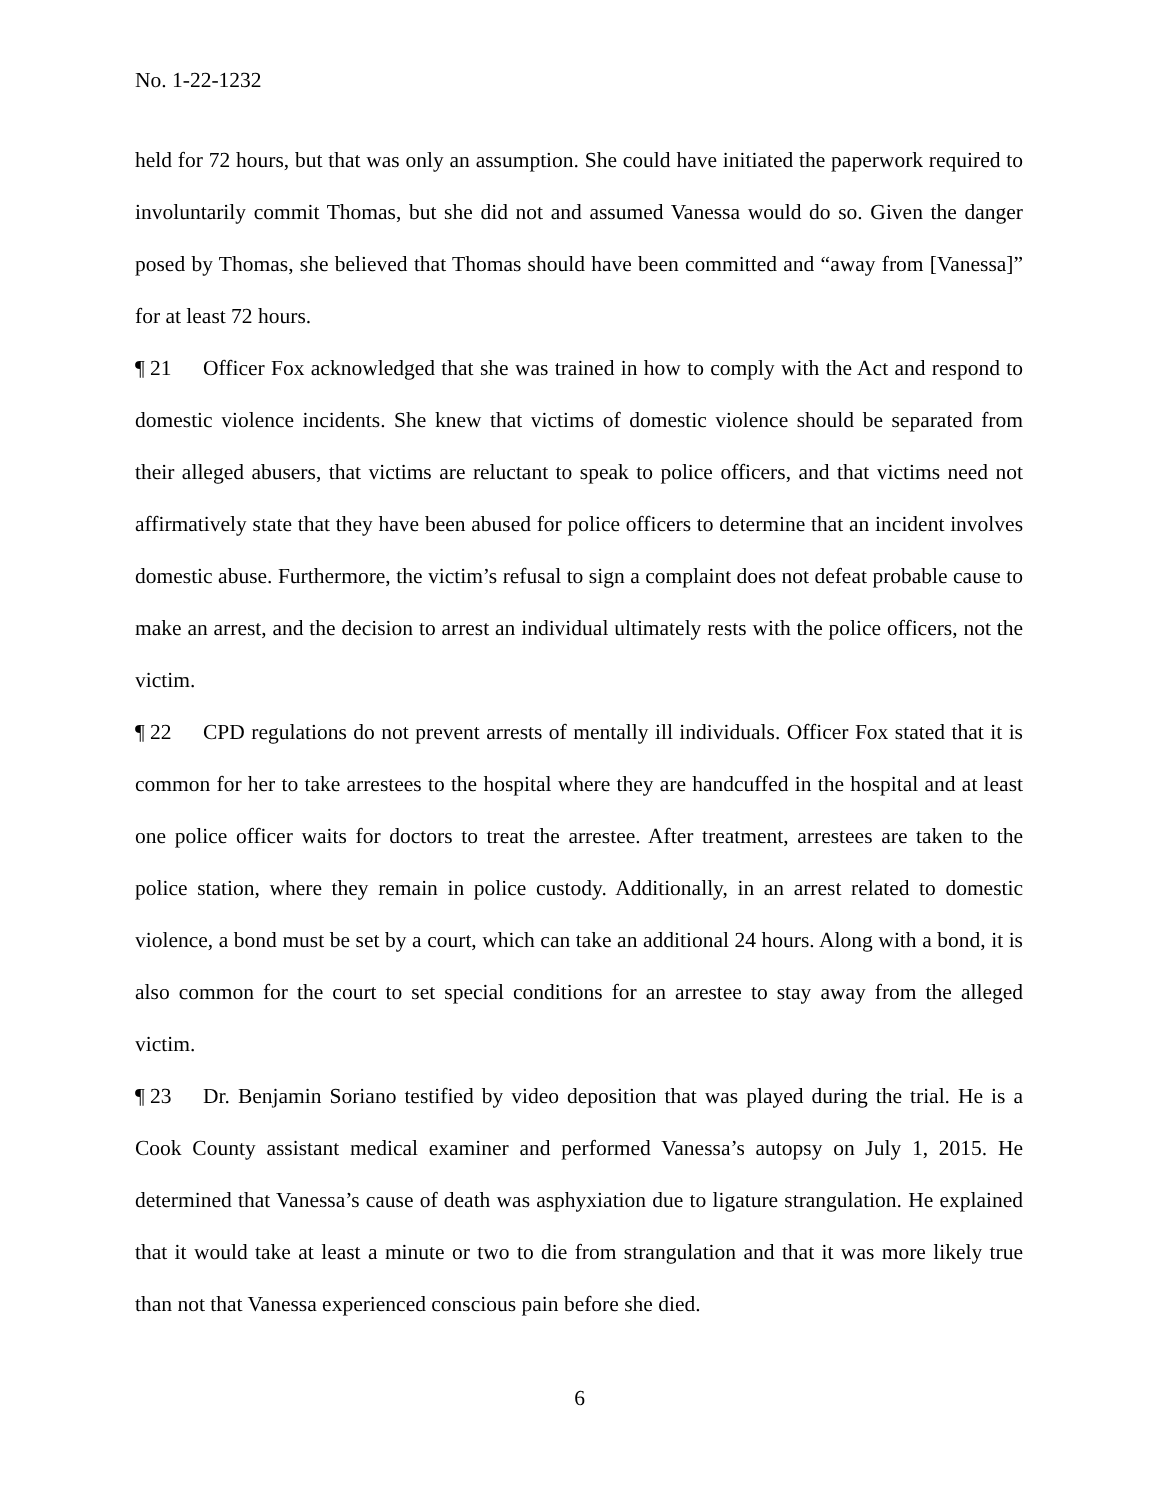No. 1-22-1232
held for 72 hours, but that was only an assumption. She could have initiated the paperwork required to involuntarily commit Thomas, but she did not and assumed Vanessa would do so. Given the danger posed by Thomas, she believed that Thomas should have been committed and “away from [Vanessa]” for at least 72 hours.
¶ 21 Officer Fox acknowledged that she was trained in how to comply with the Act and respond to domestic violence incidents. She knew that victims of domestic violence should be separated from their alleged abusers, that victims are reluctant to speak to police officers, and that victims need not affirmatively state that they have been abused for police officers to determine that an incident involves domestic abuse. Furthermore, the victim’s refusal to sign a complaint does not defeat probable cause to make an arrest, and the decision to arrest an individual ultimately rests with the police officers, not the victim.
¶ 22 CPD regulations do not prevent arrests of mentally ill individuals. Officer Fox stated that it is common for her to take arrestees to the hospital where they are handcuffed in the hospital and at least one police officer waits for doctors to treat the arrestee. After treatment, arrestees are taken to the police station, where they remain in police custody. Additionally, in an arrest related to domestic violence, a bond must be set by a court, which can take an additional 24 hours. Along with a bond, it is also common for the court to set special conditions for an arrestee to stay away from the alleged victim.
¶ 23 Dr. Benjamin Soriano testified by video deposition that was played during the trial. He is a Cook County assistant medical examiner and performed Vanessa’s autopsy on July 1, 2015. He determined that Vanessa’s cause of death was asphyxiation due to ligature strangulation. He explained that it would take at least a minute or two to die from strangulation and that it was more likely true than not that Vanessa experienced conscious pain before she died.
6